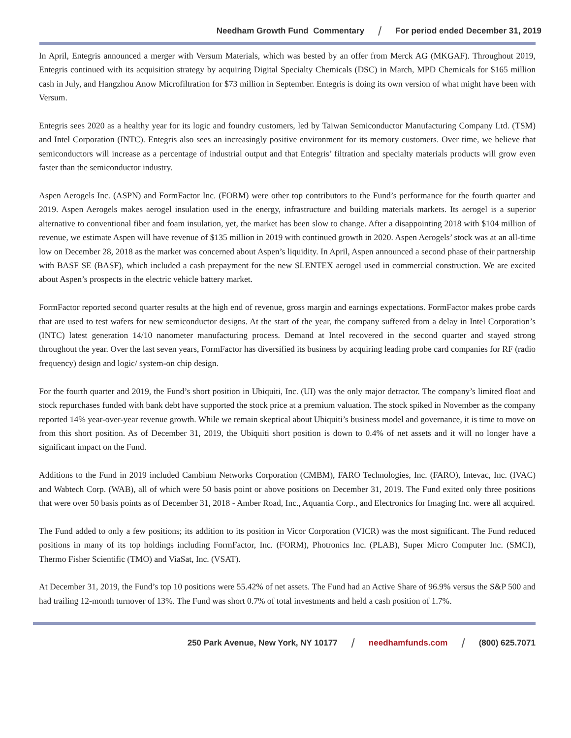Needham Growth Fund Commentary / For period ended December 31, 2019
In April, Entegris announced a merger with Versum Materials, which was bested by an offer from Merck AG (MKGAF). Throughout 2019, Entegris continued with its acquisition strategy by acquiring Digital Specialty Chemicals (DSC) in March, MPD Chemicals for $165 million cash in July, and Hangzhou Anow Microfiltration for $73 million in September. Entegris is doing its own version of what might have been with Versum.
Entegris sees 2020 as a healthy year for its logic and foundry customers, led by Taiwan Semiconductor Manufacturing Company Ltd. (TSM) and Intel Corporation (INTC). Entegris also sees an increasingly positive environment for its memory customers. Over time, we believe that semiconductors will increase as a percentage of industrial output and that Entegris’ filtration and specialty materials products will grow even faster than the semiconductor industry.
Aspen Aerogels Inc. (ASPN) and FormFactor Inc. (FORM) were other top contributors to the Fund’s performance for the fourth quarter and 2019. Aspen Aerogels makes aerogel insulation used in the energy, infrastructure and building materials markets. Its aerogel is a superior alternative to conventional fiber and foam insulation, yet, the market has been slow to change. After a disappointing 2018 with $104 million of revenue, we estimate Aspen will have revenue of $135 million in 2019 with continued growth in 2020. Aspen Aerogels’ stock was at an all-time low on December 28, 2018 as the market was concerned about Aspen’s liquidity. In April, Aspen announced a second phase of their partnership with BASF SE (BASF), which included a cash prepayment for the new SLENTEX aerogel used in commercial construction. We are excited about Aspen’s prospects in the electric vehicle battery market.
FormFactor reported second quarter results at the high end of revenue, gross margin and earnings expectations. FormFactor makes probe cards that are used to test wafers for new semiconductor designs. At the start of the year, the company suffered from a delay in Intel Corporation’s (INTC) latest generation 14/10 nanometer manufacturing process. Demand at Intel recovered in the second quarter and stayed strong throughout the year. Over the last seven years, FormFactor has diversified its business by acquiring leading probe card companies for RF (radio frequency) design and logic/ system-on chip design.
For the fourth quarter and 2019, the Fund’s short position in Ubiquiti, Inc. (UI) was the only major detractor. The company’s limited float and stock repurchases funded with bank debt have supported the stock price at a premium valuation. The stock spiked in November as the company reported 14% year-over-year revenue growth. While we remain skeptical about Ubiquiti’s business model and governance, it is time to move on from this short position. As of December 31, 2019, the Ubiquiti short position is down to 0.4% of net assets and it will no longer have a significant impact on the Fund.
Additions to the Fund in 2019 included Cambium Networks Corporation (CMBM), FARO Technologies, Inc. (FARO), Intevac, Inc. (IVAC) and Wabtech Corp. (WAB), all of which were 50 basis point or above positions on December 31, 2019. The Fund exited only three positions that were over 50 basis points as of December 31, 2018 - Amber Road, Inc., Aquantia Corp., and Electronics for Imaging Inc. were all acquired.
The Fund added to only a few positions; its addition to its position in Vicor Corporation (VICR) was the most significant. The Fund reduced positions in many of its top holdings including FormFactor, Inc. (FORM), Photronics Inc. (PLAB), Super Micro Computer Inc. (SMCI), Thermo Fisher Scientific (TMO) and ViaSat, Inc. (VSAT).
At December 31, 2019, the Fund’s top 10 positions were 55.42% of net assets. The Fund had an Active Share of 96.9% versus the S&P 500 and had trailing 12-month turnover of 13%. The Fund was short 0.7% of total investments and held a cash position of 1.7%.
250 Park Avenue, New York, NY 10177 / needhamfunds.com / (800) 625.7071